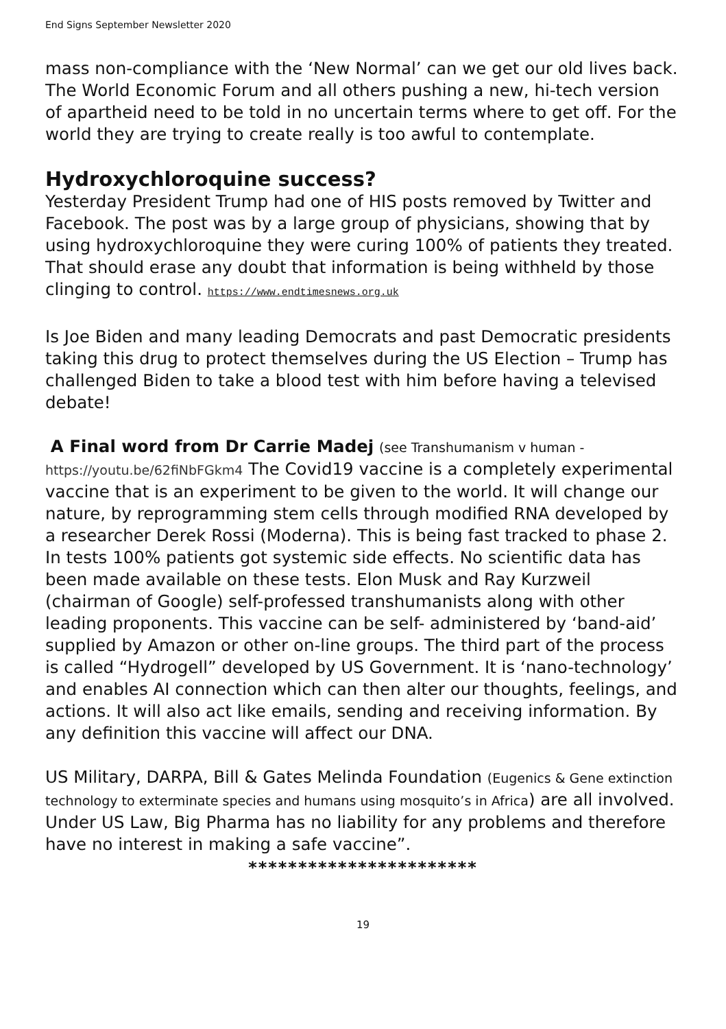End Signs September Newsletter 2020
mass non-compliance with the ‘New Normal’ can we get our old lives back. The World Economic Forum and all others pushing a new, hi-tech version of apartheid need to be told in no uncertain terms where to get off. For the world they are trying to create really is too awful to contemplate.
Hydroxychloroquine success?
Yesterday President Trump had one of HIS posts removed by Twitter and Facebook. The post was by a large group of physicians, showing that by using hydroxychloroquine they were curing 100% of patients they treated. That should erase any doubt that information is being withheld by those clinging to control. https://www.endtimesnews.org.uk
Is Joe Biden and many leading Democrats and past Democratic presidents taking this drug to protect themselves during the US Election – Trump has challenged Biden to take a blood test with him before having a televised debate!
A Final word from Dr Carrie Madej (see Transhumanism v human - https://youtu.be/62fiNbFGkm4 The Covid19 vaccine is a completely experimental vaccine that is an experiment to be given to the world. It will change our nature, by reprogramming stem cells through modified RNA developed by a researcher Derek Rossi (Moderna). This is being fast tracked to phase 2. In tests 100% patients got systemic side effects. No scientific data has been made available on these tests. Elon Musk and Ray Kurzweil (chairman of Google) self-professed transhumanists along with other leading proponents. This vaccine can be self- administered by ‘band-aid’ supplied by Amazon or other on-line groups. The third part of the process is called “Hydrogell” developed by US Government. It is ‘nano-technology’ and enables AI connection which can then alter our thoughts, feelings, and actions. It will also act like emails, sending and receiving information. By any definition this vaccine will affect our DNA.
US Military, DARPA, Bill & Gates Melinda Foundation (Eugenics & Gene extinction technology to exterminate species and humans using mosquito’s in Africa) are all involved. Under US Law, Big Pharma has no liability for any problems and therefore have no interest in making a safe vaccine”.
***********************
19